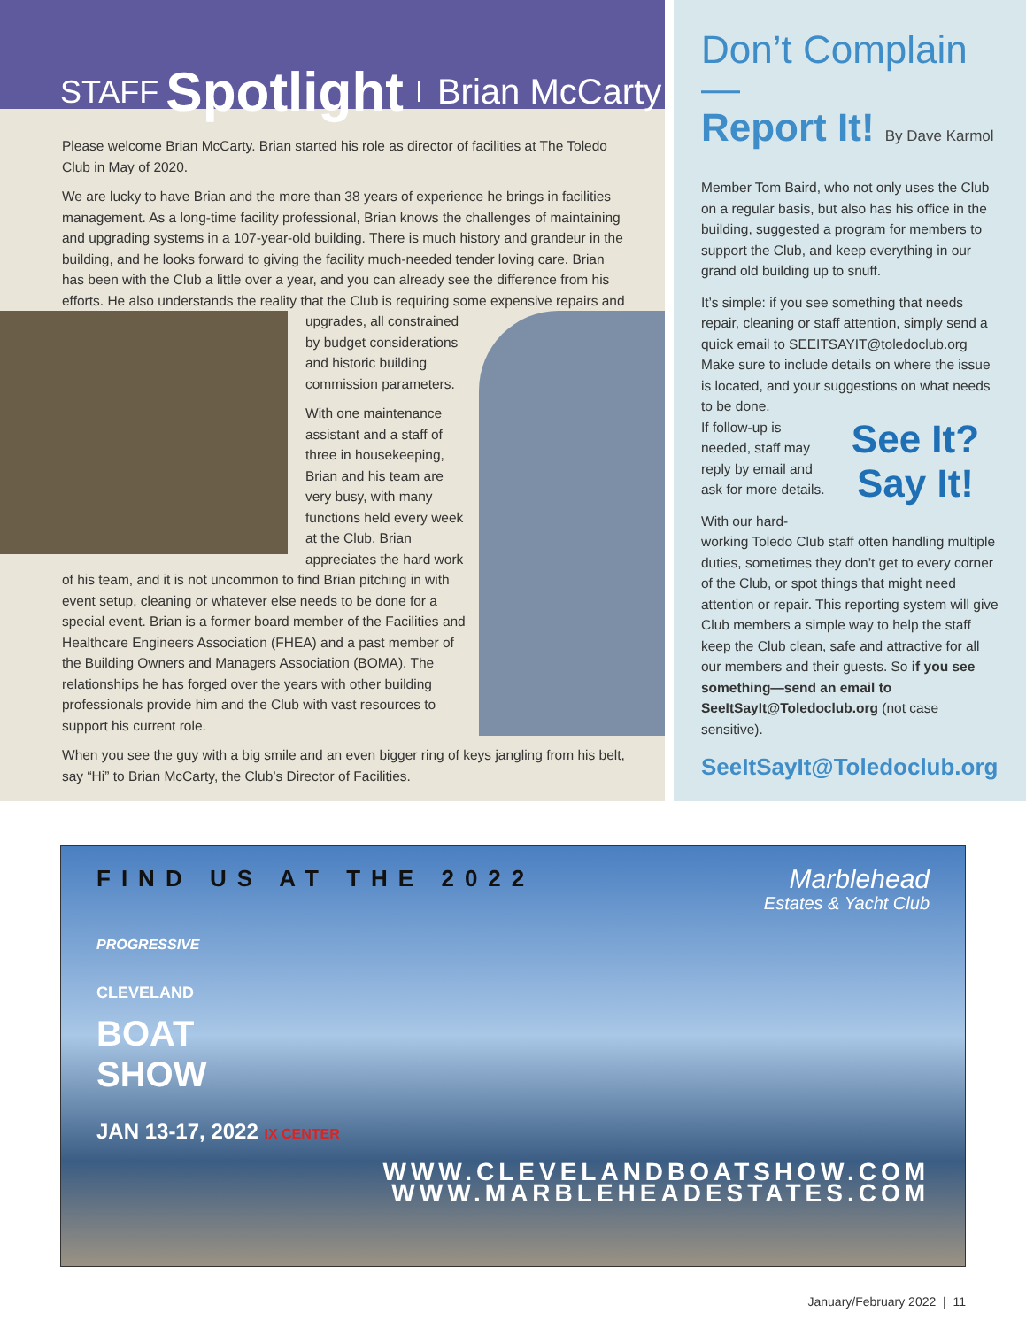STAFF Spotlight Brian McCarty
Please welcome Brian McCarty. Brian started his role as director of facilities at The Toledo Club in May of 2020.
We are lucky to have Brian and the more than 38 years of experience he brings in facilities management. As a long-time facility professional, Brian knows the challenges of maintaining and upgrading systems in a 107-year-old building. There is much history and grandeur in the building, and he looks forward to giving the facility much-needed tender loving care. Brian has been with the Club a little over a year, and you can already see the difference from his efforts. He also understands the reality that the Club is requiring some expensive repairs and upgrades, all constrained by budget considerations and historic building commission parameters.
With one maintenance assistant and a staff of three in housekeeping, Brian and his team are very busy, with many functions held every week at the Club. Brian appreciates the hard work of his team, and it is not uncommon to find Brian pitching in with event setup, cleaning or whatever else needs to be done for a special event. Brian is a former board member of the Facilities and Healthcare Engineers Association (FHEA) and a past member of the Building Owners and Managers Association (BOMA). The relationships he has forged over the years with other building professionals provide him and the Club with vast resources to support his current role.
When you see the guy with a big smile and an even bigger ring of keys jangling from his belt, say “Hi” to Brian McCarty, the Club’s Director of Facilities.
Don’t Complain—
Report It! By Dave Karmol
Member Tom Baird, who not only uses the Club on a regular basis, but also has his office in the building, suggested a program for members to support the Club, and keep everything in our grand old building up to snuff.
It’s simple: if you see something that needs repair, cleaning or staff attention, simply send a quick email to SEEITSAYIT@toledoclub.org Make sure to include details on where the issue is located, and your suggestions on what needs to be done.
See It?
Say It! If follow-up is needed, staff may reply by email and ask for more details.
With our hard-working Toledo Club staff often handling multiple duties, sometimes they don’t get to every corner of the Club, or spot things that might need attention or repair. This reporting system will give Club members a simple way to help the staff keep the Club clean, safe and attractive for all our members and their guests. So if you see something—send an email to SeeItSayIt@Toledoclub.org (not case sensitive).
SeeItSayIt@Toledoclub.org
Marblehead
Estates & Yacht Club
FIND US AT THE 2022
PROGRESSIVE
CLEVELAND
BOAT
SHOW
JAN 13-17, 2022 IX CENTER
WWW.CLEVELANDBOATSHOW.COM
WWW.MARBLEHEADESTATES.COM
January/February 2022 | 11